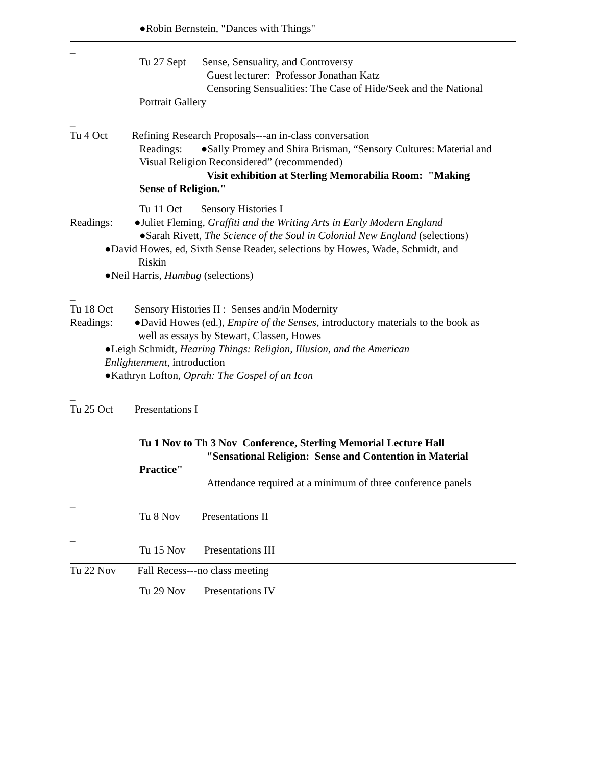●Robin Bernstein, "Dances with Things"
_
Tu 27 Sept Sense, Sensuality, and Controversy
Guest lecturer: Professor Jonathan Katz
Censoring Sensualities: The Case of Hide/Seek and the National
Portrait Gallery
_
Tu 4 Oct Refining Research Proposals---an in-class conversation
Readings: ●Sally Promey and Shira Brisman, “Sensory Cultures: Material and
Visual Religion Reconsidered” (recommended)
Visit exhibition at Sterling Memorabilia Room: "Making
Sense of Religion."
Tu 11 Oct Sensory Histories I
Readings: ●Juliet Fleming, Graffiti and the Writing Arts in Early Modern England
●Sarah Rivett, The Science of the Soul in Colonial New England (selections)
●David Howes, ed, Sixth Sense Reader, selections by Howes, Wade, Schmidt, and
Riskin
●Neil Harris, Humbug (selections)
_
Tu 18 Oct Sensory Histories II : Senses and/in Modernity
Readings: ●David Howes (ed.), Empire of the Senses, introductory materials to the book as
well as essays by Stewart, Classen, Howes
●Leigh Schmidt, Hearing Things: Religion, Illusion, and the American
Enlightenment, introduction
●Kathryn Lofton, Oprah: The Gospel of an Icon
_
Tu 25 Oct Presentations I
Tu 1 Nov to Th 3 Nov Conference, Sterling Memorial Lecture Hall
"Sensational Religion: Sense and Contention in Material
Practice"
Attendance required at a minimum of three conference panels
_
Tu 8 Nov Presentations II
_
Tu 15 Nov Presentations III
Tu 22 Nov Fall Recess---no class meeting
Tu 29 Nov Presentations IV